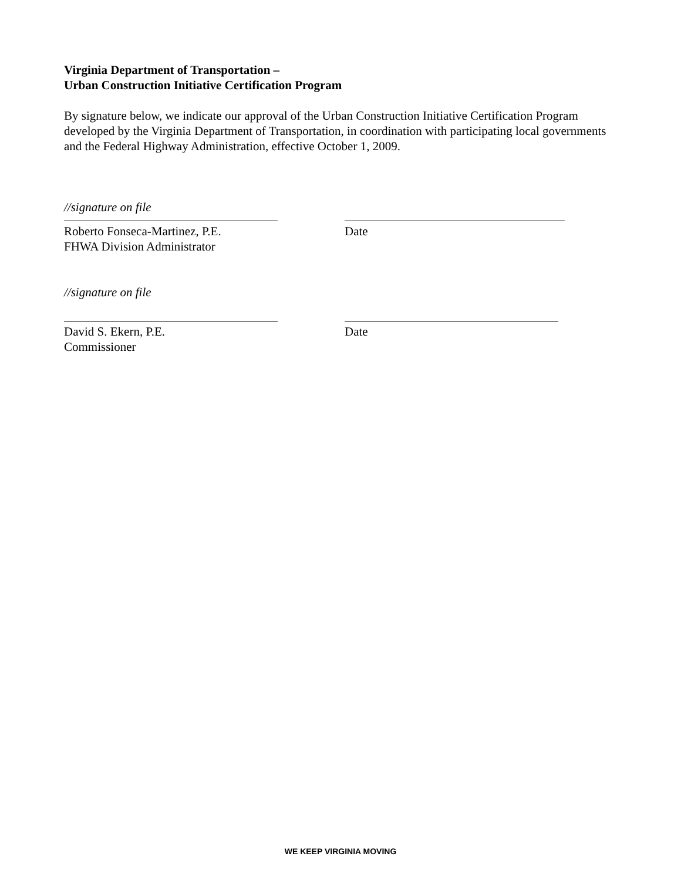Virginia Department of Transportation –
Urban Construction Initiative Certification Program
By signature below, we indicate our approval of the Urban Construction Initiative Certification Program developed by the Virginia Department of Transportation, in coordination with participating local governments and the Federal Highway Administration, effective October 1, 2009.
//signature on file
Roberto Fonseca-Martinez, P.E.
FHWA Division Administrator
Date
//signature on file
David S. Ekern, P.E.
Commissioner
Date
WE KEEP VIRGINIA MOVING